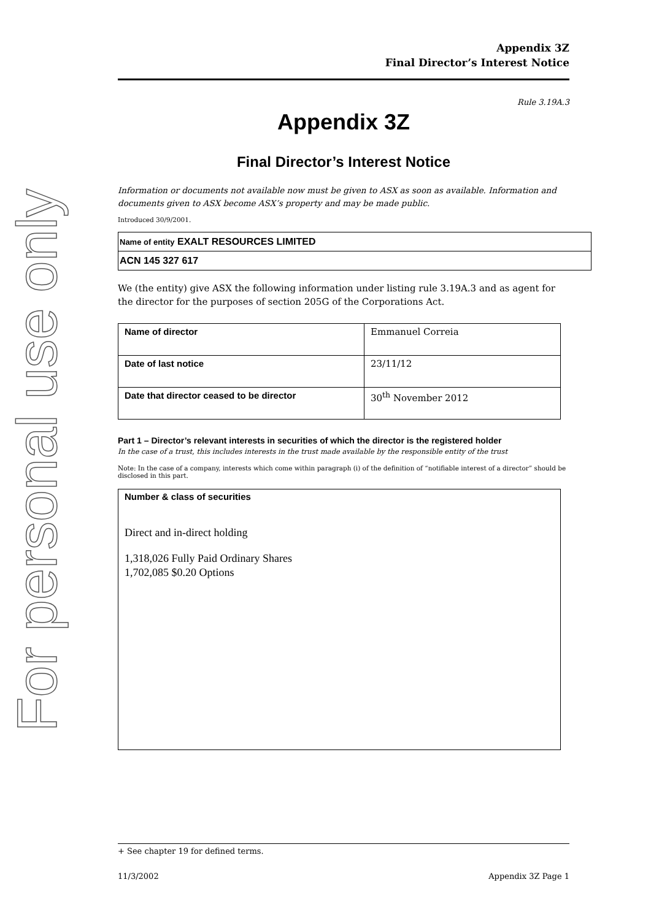For personal use only
Appendix 3Z
Final Director’s Interest Notice
Rule 3.19A.3
Appendix 3Z
Final Director’s Interest Notice
Information or documents not available now must be given to ASX as soon as available. Information and documents given to ASX become ASX’s property and may be made public.
Introduced 30/9/2001.
Name of entity EXALT RESOURCES LIMITED
ACN 145 327 617
We (the entity) give ASX the following information under listing rule 3.19A.3 and as agent for the director for the purposes of section 205G of the Corporations Act.
| Name of director | Emmanuel Correia |
| Date of last notice | 23/11/12 |
| Date that director ceased to be director | 30<sup>th</sup> November 2012 |
Part 1 – Director’s relevant interests in securities of which the director is the registered holder
In the case of a trust, this includes interests in the trust made available by the responsible entity of the trust
Note: In the case of a company, interests which come within paragraph (i) of the definition of “notifiable interest of a director” should be disclosed in this part.
Number & class of securities
Direct and in-direct holding
1,318,026 Fully Paid Ordinary Shares
1,702,085 $0.20 Options
+ See chapter 19 for defined terms.
11/3/2002 Appendix 3Z Page 1